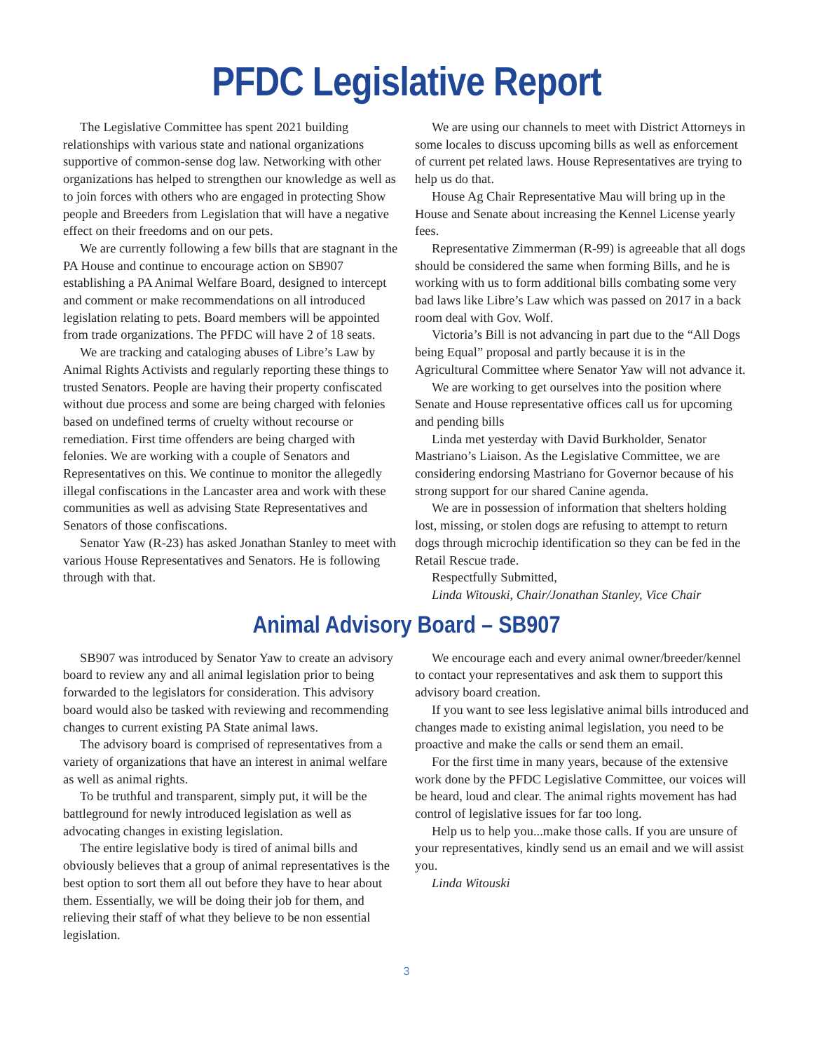PFDC Legislative Report
The Legislative Committee has spent 2021 building relationships with various state and national organizations supportive of common-sense dog law. Networking with other organizations has helped to strengthen our knowledge as well as to join forces with others who are engaged in protecting Show people and Breeders from Legislation that will have a negative effect on their freedoms and on our pets.
We are currently following a few bills that are stagnant in the PA House and continue to encourage action on SB907 establishing a PA Animal Welfare Board, designed to intercept and comment or make recommendations on all introduced legislation relating to pets. Board members will be appointed from trade organizations. The PFDC will have 2 of 18 seats.
We are tracking and cataloging abuses of Libre’s Law by Animal Rights Activists and regularly reporting these things to trusted Senators. People are having their property confiscated without due process and some are being charged with felonies based on undefined terms of cruelty without recourse or remediation. First time offenders are being charged with felonies. We are working with a couple of Senators and Representatives on this. We continue to monitor the allegedly illegal confiscations in the Lancaster area and work with these communities as well as advising State Representatives and Senators of those confiscations.
Senator Yaw (R-23) has asked Jonathan Stanley to meet with various House Representatives and Senators. He is following through with that.
We are using our channels to meet with District Attorneys in some locales to discuss upcoming bills as well as enforcement of current pet related laws. House Representatives are trying to help us do that.
House Ag Chair Representative Mau will bring up in the House and Senate about increasing the Kennel License yearly fees.
Representative Zimmerman (R-99) is agreeable that all dogs should be considered the same when forming Bills, and he is working with us to form additional bills combating some very bad laws like Libre’s Law which was passed on 2017 in a back room deal with Gov. Wolf.
Victoria’s Bill is not advancing in part due to the “All Dogs being Equal” proposal and partly because it is in the Agricultural Committee where Senator Yaw will not advance it.
We are working to get ourselves into the position where Senate and House representative offices call us for upcoming and pending bills
Linda met yesterday with David Burkholder, Senator Mastriano’s Liaison. As the Legislative Committee, we are considering endorsing Mastriano for Governor because of his strong support for our shared Canine agenda.
We are in possession of information that shelters holding lost, missing, or stolen dogs are refusing to attempt to return dogs through microchip identification so they can be fed in the Retail Rescue trade.
Respectfully Submitted,
Linda Witouski, Chair/Jonathan Stanley, Vice Chair
Animal Advisory Board – SB907
SB907 was introduced by Senator Yaw to create an advisory board to review any and all animal legislation prior to being forwarded to the legislators for consideration. This advisory board would also be tasked with reviewing and recommending changes to current existing PA State animal laws.
The advisory board is comprised of representatives from a variety of organizations that have an interest in animal welfare as well as animal rights.
To be truthful and transparent, simply put, it will be the battleground for newly introduced legislation as well as advocating changes in existing legislation.
The entire legislative body is tired of animal bills and obviously believes that a group of animal representatives is the best option to sort them all out before they have to hear about them. Essentially, we will be doing their job for them, and relieving their staff of what they believe to be non essential legislation.
We encourage each and every animal owner/breeder/kennel to contact your representatives and ask them to support this advisory board creation.
If you want to see less legislative animal bills introduced and changes made to existing animal legislation, you need to be proactive and make the calls or send them an email.
For the first time in many years, because of the extensive work done by the PFDC Legislative Committee, our voices will be heard, loud and clear. The animal rights movement has had control of legislative issues for far too long.
Help us to help you...make those calls. If you are unsure of your representatives, kindly send us an email and we will assist you.
Linda Witouski
3